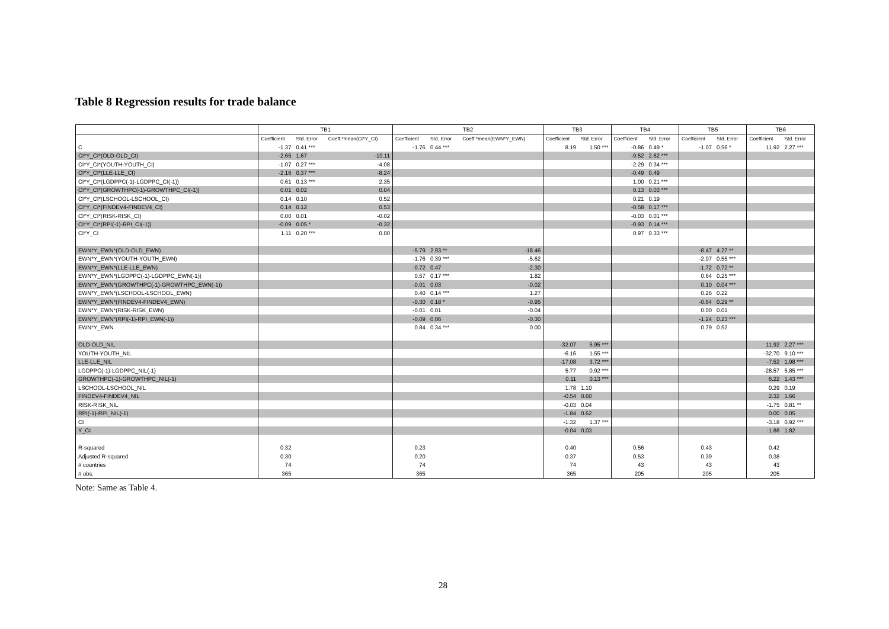Table 8 Regression results for trade balance
| | TB1 | | | TB2 | | | TB3 | | TB4 | | TB5 | | TB6 | |
| --- | --- | --- | --- | --- | --- | --- | --- | --- | --- | --- | --- | --- | --- | --- |
| | Coefficient | Std. Error | Coeff.*mean(CI*Y_CI) | Coefficient | Std. Error | Coeff.*mean(EWN*Y_EWN) | Coefficient | Std. Error | Coefficient | Std. Error | Coefficient | Std. Error | Coefficient | Std. Error |
| C | -1.37 | 0.41 *** | | -1.76 | 0.44 *** | | 8.19 | 1.50 *** | -0.86 | 0.49 * | -1.07 | 0.56 * | 11.92 | 2.27 *** |
| CI*Y_CI*(OLD-OLD_CI) | -2.65 | 1.67 | -10.11 | | | | | | -9.52 | 2.62 *** | | | | |
| CI*Y_CI*(YOUTH-YOUTH_CI) | -1.07 | 0.27 *** | -4.08 | | | | | | -2.29 | 0.34 *** | | | | |
| CI*Y_CI*(LLE-LLE_CI) | -2.16 | 0.37 *** | -8.24 | | | | | | -0.49 | 0.49 | | | | |
| CI*Y_CI*(LGDPPC(-1)-LGDPPC_CI(-1)) | 0.61 | 0.13 *** | 2.35 | | | | | | 1.00 | 0.21 *** | | | | |
| CI*Y_CI*(GROWTHPC(-1)-GROWTHPC_CI(-1)) | 0.01 | 0.02 | 0.04 | | | | | | 0.13 | 0.03 *** | | | | |
| CI*Y_CI*(LSCHOOL-LSCHOOL_CI) | 0.14 | 0.10 | 0.52 | | | | | | 0.21 | 0.19 | | | | |
| CI*Y_CI*(FINDEV4-FINDEV4_CI) | 0.14 | 0.12 | 0.53 | | | | | | -0.58 | 0.17 *** | | | | |
| CI*Y_CI*(RISK-RISK_CI) | 0.00 | 0.01 | -0.02 | | | | | | -0.03 | 0.01 *** | | | | |
| CI*Y_CI*(RPI(-1)-RPI_CI(-1)) | -0.09 | 0.05 * | -0.32 | | | | | | -0.93 | 0.14 *** | | | | |
| CI*Y_CI | 1.11 | 0.20 *** | 0.00 | | | | | | 0.97 | 0.33 *** | | | | |
| EWN*Y_EWN*(OLD-OLD_EWN) | | | | -5.79 | 2.93 ** | -18.46 | | | | | -8.47 | 4.27 ** | | |
| EWN*Y_EWN*(YOUTH-YOUTH_EWN) | | | | -1.76 | 0.39 *** | -5.62 | | | | | -2.07 | 0.55 *** | | |
| EWN*Y_EWN*(LLE-LLE_EWN) | | | | -0.72 | 0.47 | -2.30 | | | | | -1.72 | 0.72 ** | | |
| EWN*Y_EWN*(LGDPPC(-1)-LGDPPC_EWN(-1)) | | | | 0.57 | 0.17 *** | 1.82 | | | | | 0.64 | 0.25 *** | | |
| EWN*Y_EWN*(GROWTHPC(-1)-GROWTHPC_EWN(-1)) | | | | -0.01 | 0.03 | -0.02 | | | | | 0.10 | 0.04 *** | | |
| EWN*Y_EWN*(LSCHOOL-LSCHOOL_EWN) | | | | 0.40 | 0.14 *** | 1.27 | | | | | 0.26 | 0.22 | | |
| EWN*Y_EWN*(FINDEV4-FINDEV4_EWN) | | | | -0.30 | 0.18 * | -0.95 | | | | | -0.64 | 0.29 ** | | |
| EWN*Y_EWN*(RISK-RISK_EWN) | | | | -0.01 | 0.01 | -0.04 | | | | | 0.00 | 0.01 | | |
| EWN*Y_EWN*(RPI(-1)-RPI_EWN(-1)) | | | | -0.09 | 0.06 | -0.30 | | | | | -1.24 | 0.23 *** | | |
| EWN*Y_EWN | | | | 0.84 | 0.34 *** | 0.00 | | | | | 0.79 | 0.52 | | |
| OLD-OLD_NIL | | | | | | | -32.07 | 5.95 *** | | | | | 11.92 | 2.27 *** |
| YOUTH-YOUTH_NIL | | | | | | | -6.16 | 1.55 *** | | | | | -32.70 | 9.10 *** |
| LLE-LLE_NIL | | | | | | | -17.08 | 3.72 *** | | | | | -7.52 | 1.98 *** |
| LGDPPC(-1)-LGDPPC_NIL(-1) | | | | | | | 5.77 | 0.92 *** | | | | | -28.57 | 5.85 *** |
| GROWTHPC(-1)-GROWTHPC_NIL(-1) | | | | | | | 0.11 | 0.13 *** | | | | | 6.22 | 1.43 *** |
| LSCHOOL-LSCHOOL_NIL | | | | | | | 1.78 | 1.10 | | | | | 0.29 | 0.19 |
| FINDEV4-FINDEV4_NIL | | | | | | | -0.54 | 0.60 | | | | | 2.32 | 1.66 |
| RISK-RISK_NIL | | | | | | | -0.03 | 0.04 | | | | | -1.75 | 0.81 ** |
| RPI(-1)-RPI_NIL(-1) | | | | | | | -1.84 | 0.62 | | | | | 0.00 | 0.05 |
| CI | | | | | | | -1.32 | 1.37 *** | | | | | -3.18 | 0.92 *** |
| Y_CI | | | | | | | -0.04 | 0.03 | | | | | -1.88 | 1.82 |
| R-squared | 0.32 | | | 0.23 | | | 0.40 | | 0.56 | | 0.43 | | 0.42 | |
| Adjusted R-squared | 0.30 | | | 0.20 | | | 0.37 | | 0.53 | | 0.39 | | 0.38 | |
| # countries | 74 | | | 74 | | | 74 | | 43 | | 43 | | 43 | |
| # obs. | 365 | | | 365 | | | 365 | | 205 | | 205 | | 205 | |
Note: Same as Table 4.
28